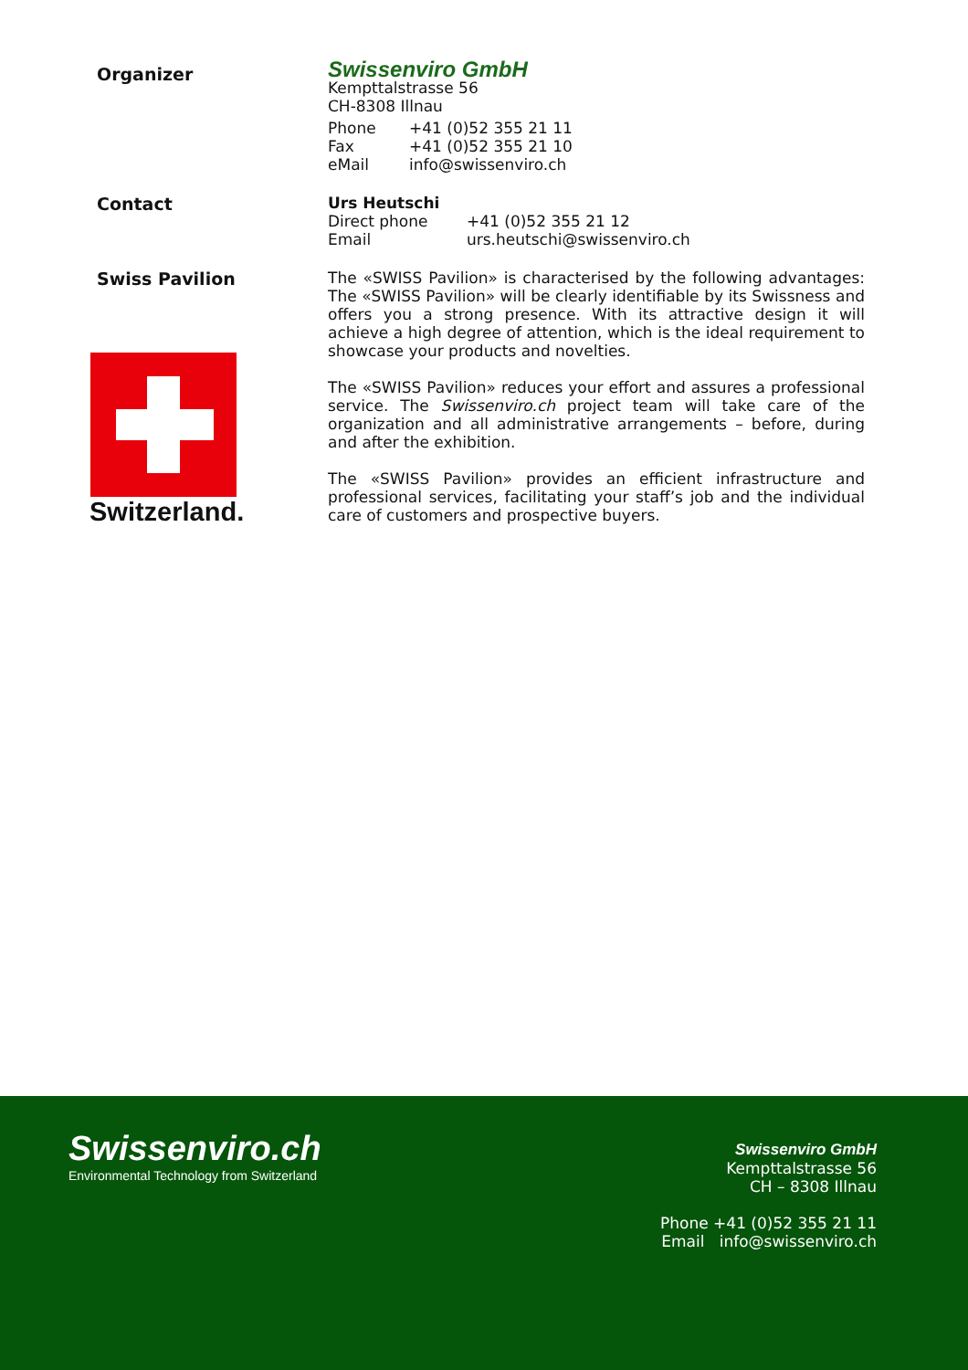Organizer
Swissenviro GmbH
Kempttalstrasse 56
CH-8308 Illnau
| Phone | +41 (0)52 355 21 11 |
| Fax | +41 (0)52 355 21 10 |
| eMail | info@swissenviro.ch |
Contact
Urs Heutschi
| Direct phone | +41 (0)52 355 21 12 |
| Email | urs.heutschi@swissenviro.ch |
Swiss Pavilion
Switzerland.
The «SWISS Pavilion» is characterised by the following advantages: The «SWISS Pavilion» will be clearly identifiable by its Swissness and offers you a strong presence. With its attractive design it will achieve a high degree of attention, which is the ideal requirement to showcase your products and novelties.
The «SWISS Pavilion» reduces your effort and assures a professional service. The Swissenviro.ch project team will take care of the organization and all administrative arrangements – before, during and after the exhibition.
The «SWISS Pavilion» provides an efficient infrastructure and professional services, facilitating your staff’s job and the individual care of customers and prospective buyers.
Swissenviro.ch
Environmental Technology from Switzerland
Swissenviro GmbH
Kempttalstrasse 56
CH – 8308 Illnau
Phone +41 (0)52 355 21 11
Email info@swissenviro.ch